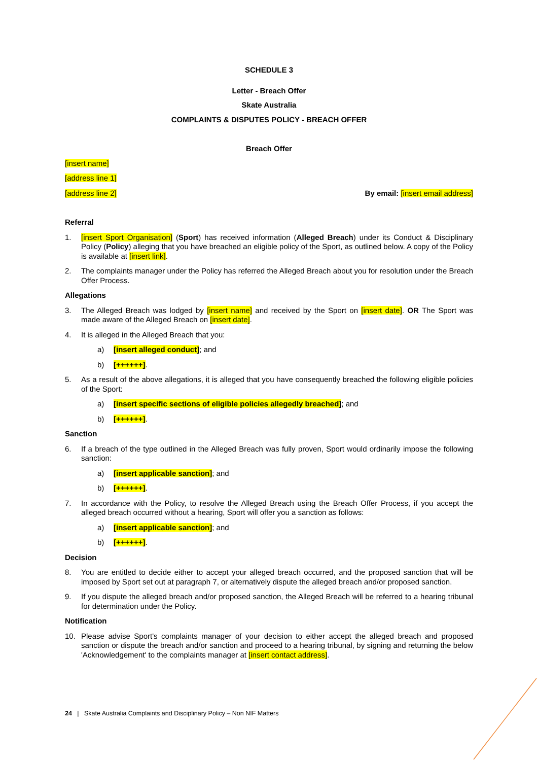SCHEDULE 3
Letter - Breach Offer
Skate Australia
COMPLAINTS & DISPUTES POLICY - BREACH OFFER
Breach Offer
[insert name]
[address line 1]
[address line 2] By email: [insert email address]
Referral
1. [insert Sport Organisation] (Sport) has received information (Alleged Breach) under its Conduct & Disciplinary Policy (Policy) alleging that you have breached an eligible policy of the Sport, as outlined below. A copy of the Policy is available at [insert link].
2. The complaints manager under the Policy has referred the Alleged Breach about you for resolution under the Breach Offer Process.
Allegations
3. The Alleged Breach was lodged by [insert name] and received by the Sport on [insert date]. OR The Sport was made aware of the Alleged Breach on [insert date].
4. It is alleged in the Alleged Breach that you:
a) [insert alleged conduct]; and
b) [++++++].
5. As a result of the above allegations, it is alleged that you have consequently breached the following eligible policies of the Sport:
a) [insert specific sections of eligible policies allegedly breached]; and
b) [++++++].
Sanction
6. If a breach of the type outlined in the Alleged Breach was fully proven, Sport would ordinarily impose the following sanction:
a) [insert applicable sanction]; and
b) [++++++].
7. In accordance with the Policy, to resolve the Alleged Breach using the Breach Offer Process, if you accept the alleged breach occurred without a hearing, Sport will offer you a sanction as follows:
a) [insert applicable sanction]; and
b) [++++++].
Decision
8. You are entitled to decide either to accept your alleged breach occurred, and the proposed sanction that will be imposed by Sport set out at paragraph 7, or alternatively dispute the alleged breach and/or proposed sanction.
9. If you dispute the alleged breach and/or proposed sanction, the Alleged Breach will be referred to a hearing tribunal for determination under the Policy.
Notification
10. Please advise Sport's complaints manager of your decision to either accept the alleged breach and proposed sanction or dispute the breach and/or sanction and proceed to a hearing tribunal, by signing and returning the below 'Acknowledgement' to the complaints manager at [insert contact address].
24 | Skate Australia Complaints and Disciplinary Policy – Non NIF Matters